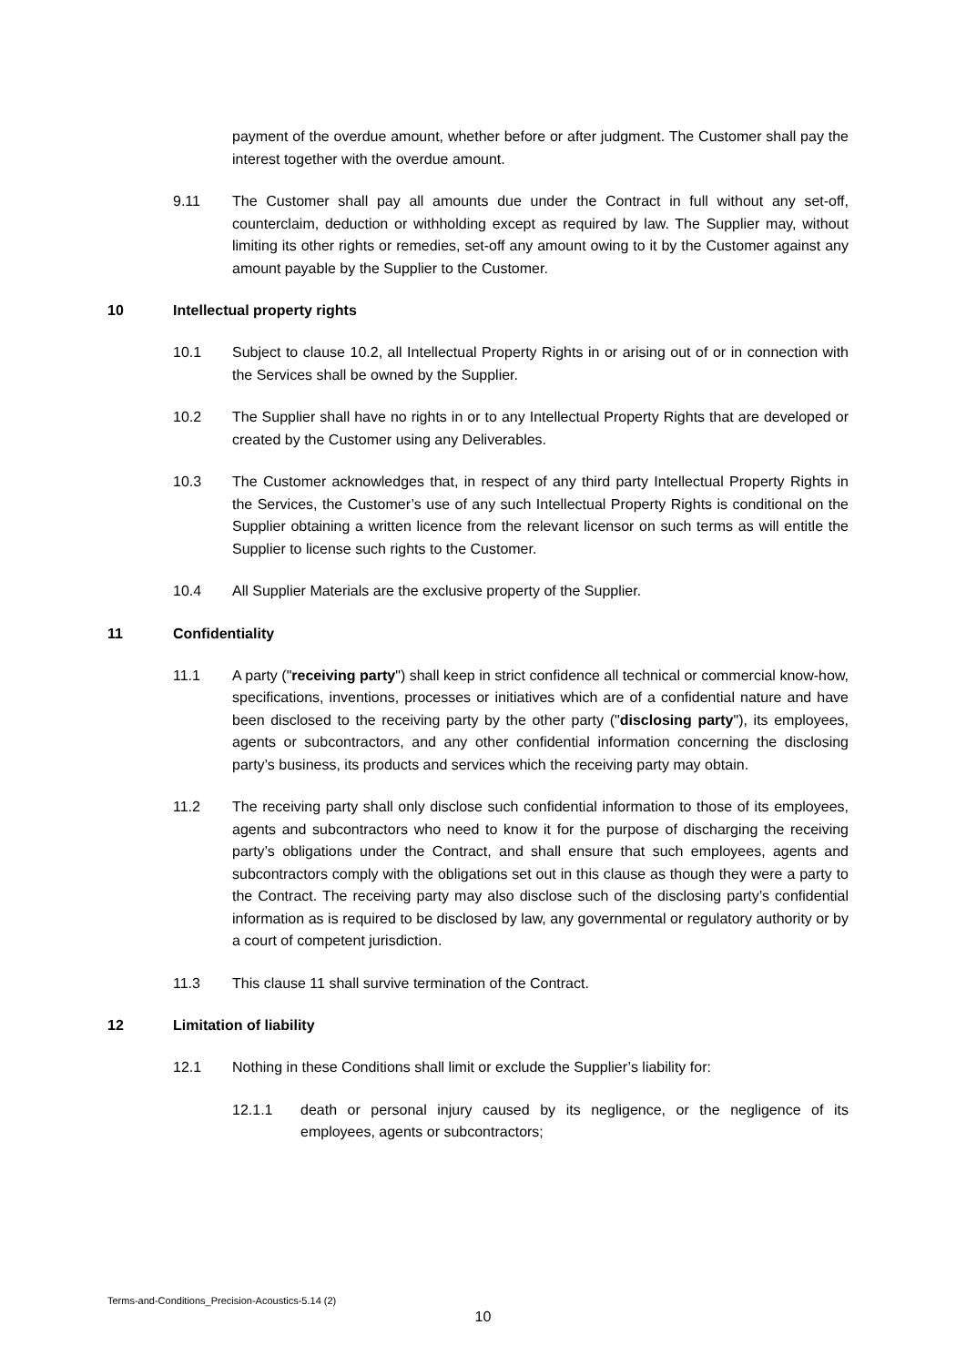payment of the overdue amount, whether before or after judgment. The Customer shall pay the interest together with the overdue amount.
9.11 The Customer shall pay all amounts due under the Contract in full without any set-off, counterclaim, deduction or withholding except as required by law. The Supplier may, without limiting its other rights or remedies, set-off any amount owing to it by the Customer against any amount payable by the Supplier to the Customer.
10 Intellectual property rights
10.1 Subject to clause 10.2, all Intellectual Property Rights in or arising out of or in connection with the Services shall be owned by the Supplier.
10.2 The Supplier shall have no rights in or to any Intellectual Property Rights that are developed or created by the Customer using any Deliverables.
10.3 The Customer acknowledges that, in respect of any third party Intellectual Property Rights in the Services, the Customer’s use of any such Intellectual Property Rights is conditional on the Supplier obtaining a written licence from the relevant licensor on such terms as will entitle the Supplier to license such rights to the Customer.
10.4 All Supplier Materials are the exclusive property of the Supplier.
11 Confidentiality
11.1 A party ("receiving party") shall keep in strict confidence all technical or commercial know-how, specifications, inventions, processes or initiatives which are of a confidential nature and have been disclosed to the receiving party by the other party ("disclosing party"), its employees, agents or subcontractors, and any other confidential information concerning the disclosing party’s business, its products and services which the receiving party may obtain.
11.2 The receiving party shall only disclose such confidential information to those of its employees, agents and subcontractors who need to know it for the purpose of discharging the receiving party’s obligations under the Contract, and shall ensure that such employees, agents and subcontractors comply with the obligations set out in this clause as though they were a party to the Contract. The receiving party may also disclose such of the disclosing party’s confidential information as is required to be disclosed by law, any governmental or regulatory authority or by a court of competent jurisdiction.
11.3 This clause 11 shall survive termination of the Contract.
12 Limitation of liability
12.1 Nothing in these Conditions shall limit or exclude the Supplier’s liability for:
12.1.1 death or personal injury caused by its negligence, or the negligence of its employees, agents or subcontractors;
Terms-and-Conditions_Precision-Acoustics-5.14 (2)
10